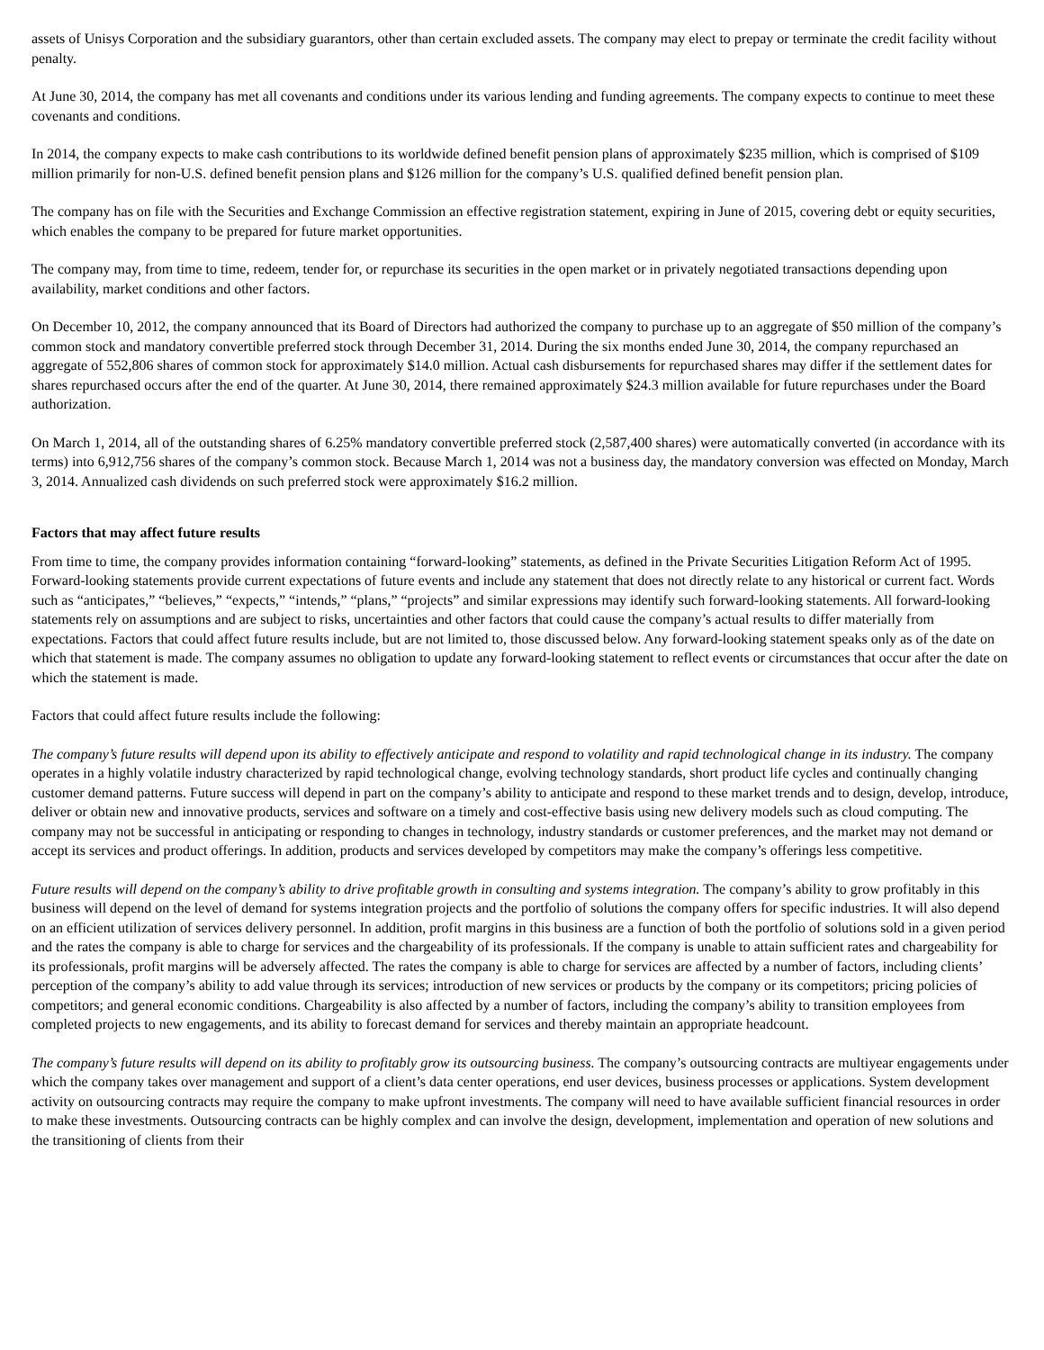assets of Unisys Corporation and the subsidiary guarantors, other than certain excluded assets. The company may elect to prepay or terminate the credit facility without penalty.
At June 30, 2014, the company has met all covenants and conditions under its various lending and funding agreements. The company expects to continue to meet these covenants and conditions.
In 2014, the company expects to make cash contributions to its worldwide defined benefit pension plans of approximately $235 million, which is comprised of $109 million primarily for non-U.S. defined benefit pension plans and $126 million for the company’s U.S. qualified defined benefit pension plan.
The company has on file with the Securities and Exchange Commission an effective registration statement, expiring in June of 2015, covering debt or equity securities, which enables the company to be prepared for future market opportunities.
The company may, from time to time, redeem, tender for, or repurchase its securities in the open market or in privately negotiated transactions depending upon availability, market conditions and other factors.
On December 10, 2012, the company announced that its Board of Directors had authorized the company to purchase up to an aggregate of $50 million of the company’s common stock and mandatory convertible preferred stock through December 31, 2014. During the six months ended June 30, 2014, the company repurchased an aggregate of 552,806 shares of common stock for approximately $14.0 million. Actual cash disbursements for repurchased shares may differ if the settlement dates for shares repurchased occurs after the end of the quarter. At June 30, 2014, there remained approximately $24.3 million available for future repurchases under the Board authorization.
On March 1, 2014, all of the outstanding shares of 6.25% mandatory convertible preferred stock (2,587,400 shares) were automatically converted (in accordance with its terms) into 6,912,756 shares of the company’s common stock. Because March 1, 2014 was not a business day, the mandatory conversion was effected on Monday, March 3, 2014. Annualized cash dividends on such preferred stock were approximately $16.2 million.
Factors that may affect future results
From time to time, the company provides information containing “forward-looking” statements, as defined in the Private Securities Litigation Reform Act of 1995. Forward-looking statements provide current expectations of future events and include any statement that does not directly relate to any historical or current fact. Words such as “anticipates,” “believes,” “expects,” “intends,” “plans,” “projects” and similar expressions may identify such forward-looking statements. All forward-looking statements rely on assumptions and are subject to risks, uncertainties and other factors that could cause the company’s actual results to differ materially from expectations. Factors that could affect future results include, but are not limited to, those discussed below. Any forward-looking statement speaks only as of the date on which that statement is made. The company assumes no obligation to update any forward-looking statement to reflect events or circumstances that occur after the date on which the statement is made.
Factors that could affect future results include the following:
The company’s future results will depend upon its ability to effectively anticipate and respond to volatility and rapid technological change in its industry. The company operates in a highly volatile industry characterized by rapid technological change, evolving technology standards, short product life cycles and continually changing customer demand patterns. Future success will depend in part on the company’s ability to anticipate and respond to these market trends and to design, develop, introduce, deliver or obtain new and innovative products, services and software on a timely and cost-effective basis using new delivery models such as cloud computing. The company may not be successful in anticipating or responding to changes in technology, industry standards or customer preferences, and the market may not demand or accept its services and product offerings. In addition, products and services developed by competitors may make the company’s offerings less competitive.
Future results will depend on the company’s ability to drive profitable growth in consulting and systems integration. The company’s ability to grow profitably in this business will depend on the level of demand for systems integration projects and the portfolio of solutions the company offers for specific industries. It will also depend on an efficient utilization of services delivery personnel. In addition, profit margins in this business are a function of both the portfolio of solutions sold in a given period and the rates the company is able to charge for services and the chargeability of its professionals. If the company is unable to attain sufficient rates and chargeability for its professionals, profit margins will be adversely affected. The rates the company is able to charge for services are affected by a number of factors, including clients’ perception of the company’s ability to add value through its services; introduction of new services or products by the company or its competitors; pricing policies of competitors; and general economic conditions. Chargeability is also affected by a number of factors, including the company’s ability to transition employees from completed projects to new engagements, and its ability to forecast demand for services and thereby maintain an appropriate headcount.
The company’s future results will depend on its ability to profitably grow its outsourcing business. The company’s outsourcing contracts are multiyear engagements under which the company takes over management and support of a client’s data center operations, end user devices, business processes or applications. System development activity on outsourcing contracts may require the company to make upfront investments. The company will need to have available sufficient financial resources in order to make these investments. Outsourcing contracts can be highly complex and can involve the design, development, implementation and operation of new solutions and the transitioning of clients from their